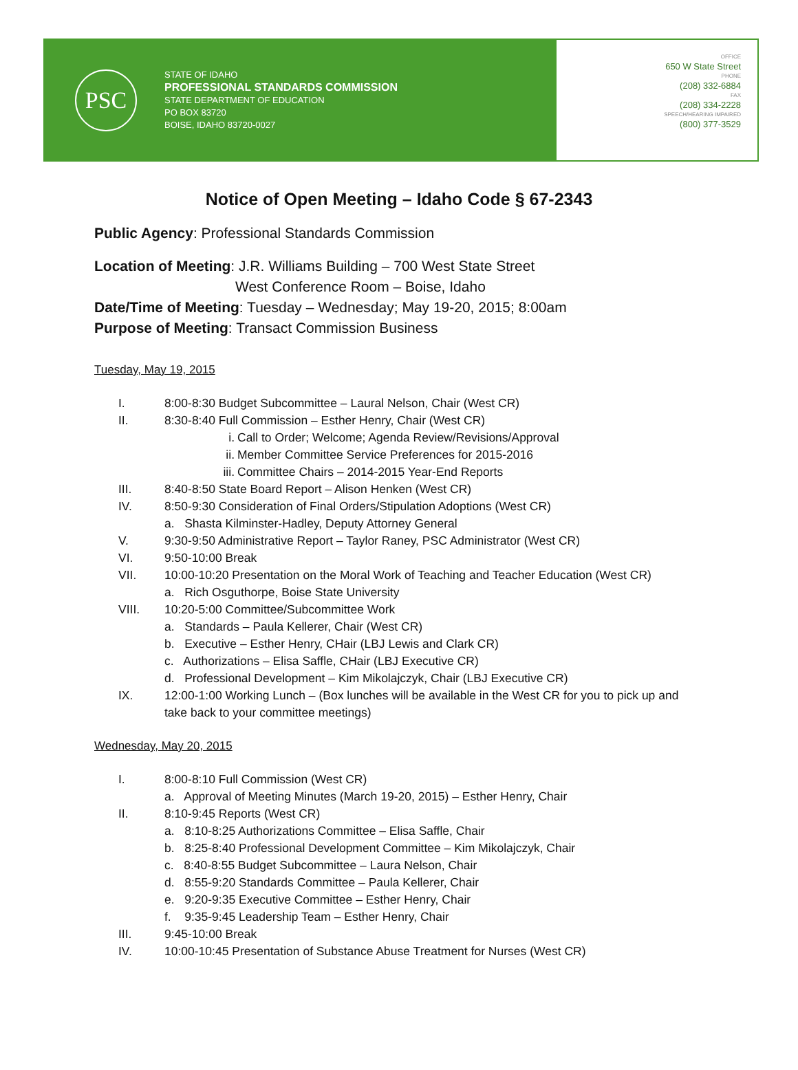PSC
STATE OF IDAHO
PROFESSIONAL STANDARDS COMMISSION
STATE DEPARTMENT OF EDUCATION
PO BOX 83720
BOISE, IDAHO 83720-0027
OFFICE
650 W State Street
PHONE
(208) 332-6884
FAX
(208) 334-2228
SPEECH/HEARING IMPAIRED
(800) 377-3529
Notice of Open Meeting – Idaho Code § 67-2343
Public Agency: Professional Standards Commission
Location of Meeting: J.R. Williams Building – 700 West State Street
West Conference Room – Boise, Idaho
Date/Time of Meeting: Tuesday – Wednesday; May 19-20, 2015; 8:00am
Purpose of Meeting: Transact Commission Business
Tuesday, May 19, 2015
I. 8:00-8:30 Budget Subcommittee – Laural Nelson, Chair (West CR)
II. 8:30-8:40 Full Commission – Esther Henry, Chair (West CR)
i. Call to Order; Welcome; Agenda Review/Revisions/Approval
ii. Member Committee Service Preferences for 2015-2016
iii. Committee Chairs – 2014-2015 Year-End Reports
III. 8:40-8:50 State Board Report – Alison Henken (West CR)
IV. 8:50-9:30 Consideration of Final Orders/Stipulation Adoptions (West CR)
a. Shasta Kilminster-Hadley, Deputy Attorney General
V. 9:30-9:50 Administrative Report – Taylor Raney, PSC Administrator (West CR)
VI. 9:50-10:00 Break
VII. 10:00-10:20 Presentation on the Moral Work of Teaching and Teacher Education (West CR)
a. Rich Osguthorpe, Boise State University
VIII. 10:20-5:00 Committee/Subcommittee Work
a. Standards – Paula Kellerer, Chair (West CR)
b. Executive – Esther Henry, CHair (LBJ Lewis and Clark CR)
c. Authorizations – Elisa Saffle, CHair (LBJ Executive CR)
d. Professional Development – Kim Mikolajczyk, Chair (LBJ Executive CR)
IX. 12:00-1:00 Working Lunch – (Box lunches will be available in the West CR for you to pick up and take back to your committee meetings)
Wednesday, May 20, 2015
I. 8:00-8:10 Full Commission (West CR)
a. Approval of Meeting Minutes (March 19-20, 2015) – Esther Henry, Chair
II. 8:10-9:45 Reports (West CR)
a. 8:10-8:25 Authorizations Committee – Elisa Saffle, Chair
b. 8:25-8:40 Professional Development Committee – Kim Mikolajczyk, Chair
c. 8:40-8:55 Budget Subcommittee – Laura Nelson, Chair
d. 8:55-9:20 Standards Committee – Paula Kellerer, Chair
e. 9:20-9:35 Executive Committee – Esther Henry, Chair
f. 9:35-9:45 Leadership Team – Esther Henry, Chair
III. 9:45-10:00 Break
IV. 10:00-10:45 Presentation of Substance Abuse Treatment for Nurses (West CR)